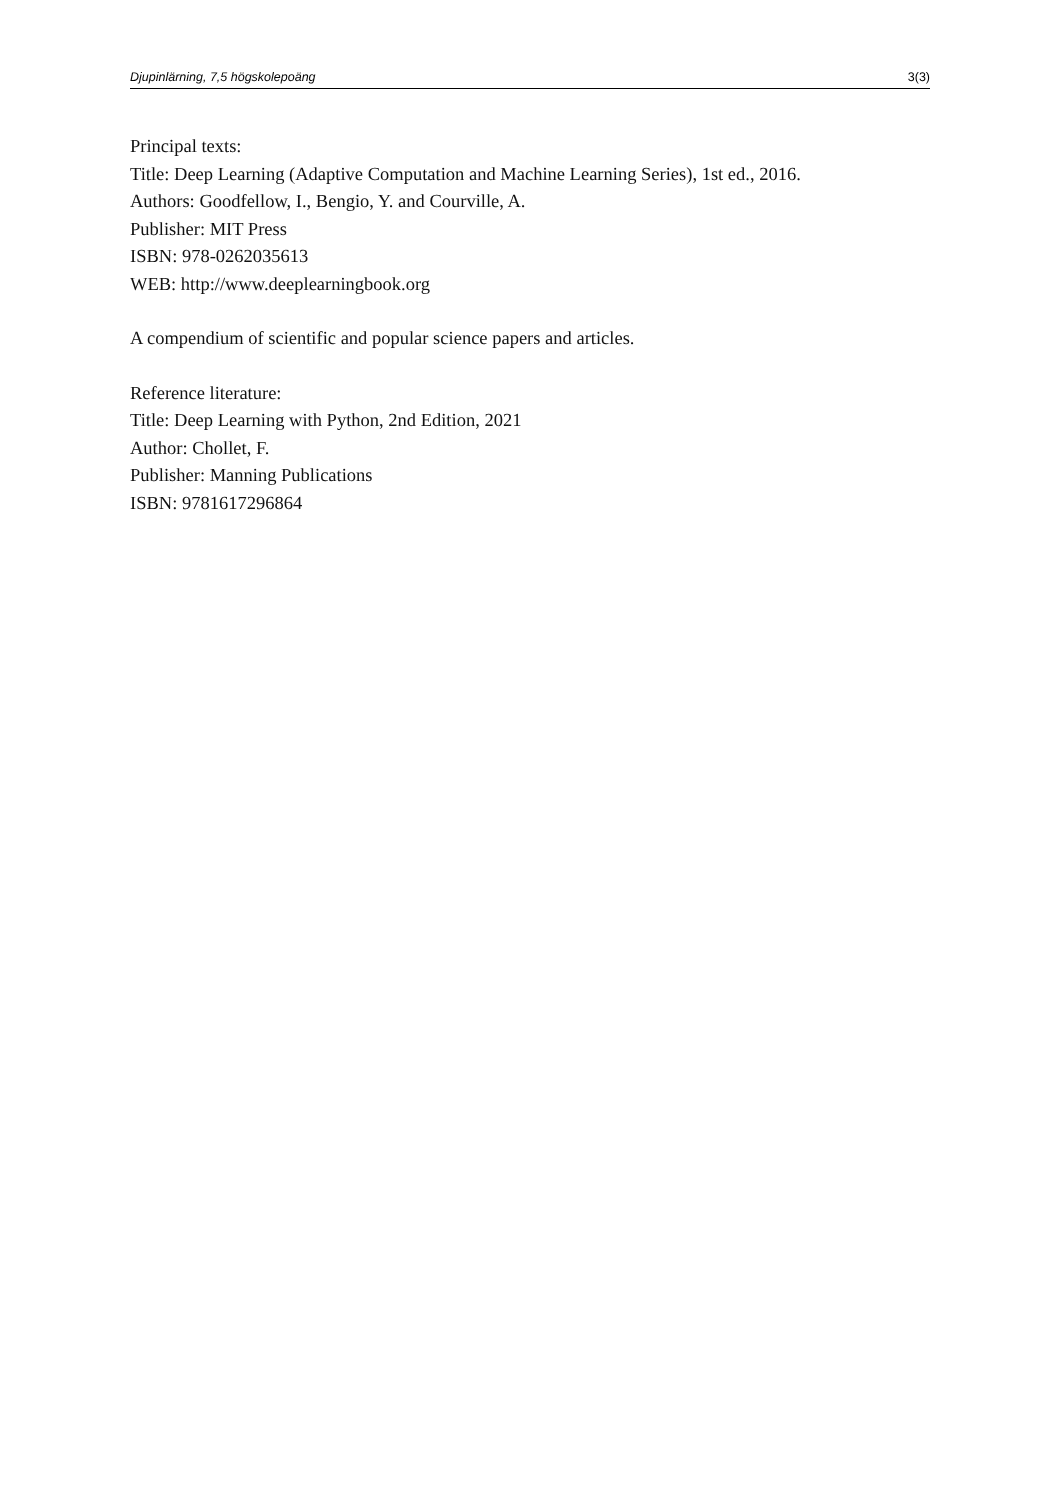Djupinlärning, 7,5 högskolepoäng 3(3)
Principal texts:
Title: Deep Learning (Adaptive Computation and Machine Learning Series), 1st ed., 2016.
Authors: Goodfellow, I., Bengio, Y. and Courville, A.
Publisher: MIT Press
ISBN: 978-0262035613
WEB: http://www.deeplearningbook.org
A compendium of scientific and popular science papers and articles.
Reference literature:
Title: Deep Learning with Python, 2nd Edition, 2021
Author: Chollet, F.
Publisher: Manning Publications
ISBN: 9781617296864